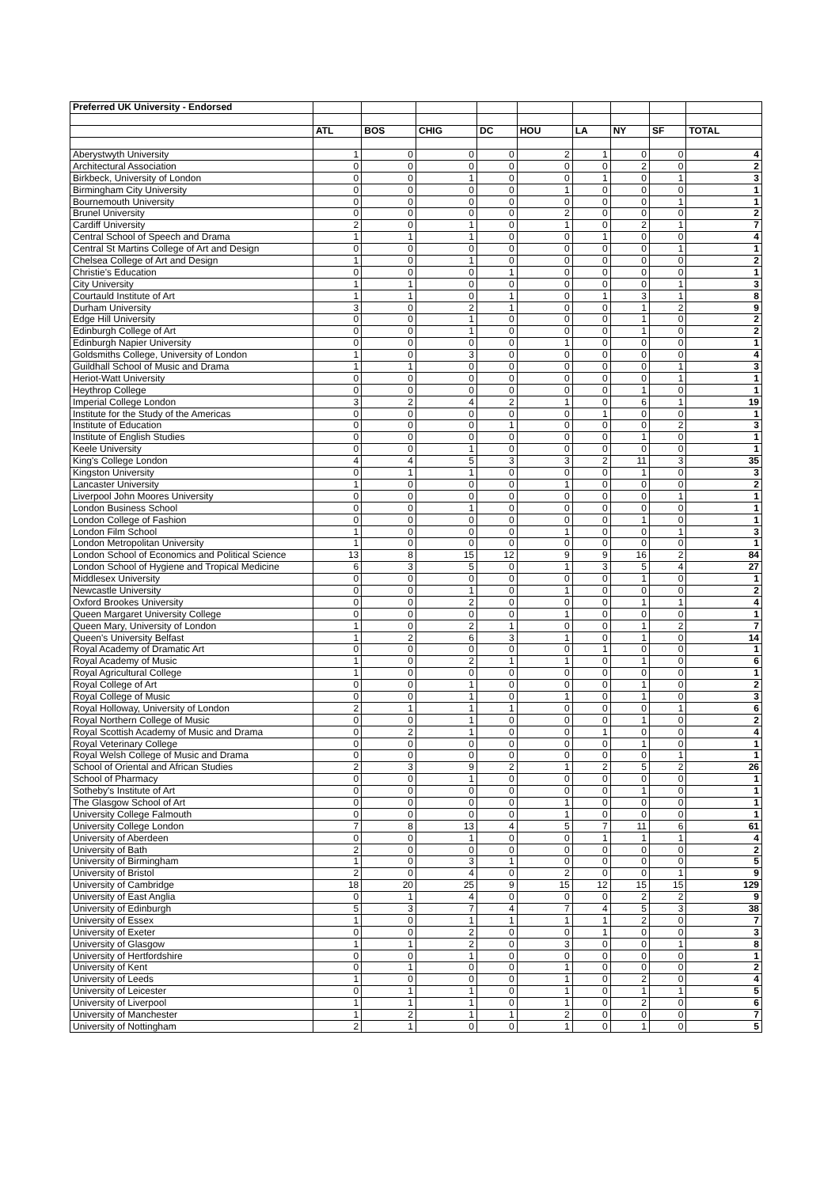| Preferred UK University - Endorsed | | | | | | | | | |
| | ATL | BOS | CHIG | DC | HOU | LA | NY | SF | TOTAL |
| Aberystwyth University | 1 | 0 | 0 | 0 | 2 | 1 | 0 | 0 | 4 |
| Architectural Association | 0 | 0 | 0 | 0 | 0 | 0 | 2 | 0 | 2 |
| Birkbeck, University of London | 0 | 0 | 1 | 0 | 0 | 1 | 0 | 1 | 3 |
| Birmingham City University | 0 | 0 | 0 | 0 | 1 | 0 | 0 | 0 | 1 |
| Bournemouth University | 0 | 0 | 0 | 0 | 0 | 0 | 0 | 1 | 1 |
| Brunel University | 0 | 0 | 0 | 0 | 2 | 0 | 0 | 0 | 2 |
| Cardiff University | 2 | 0 | 1 | 0 | 1 | 0 | 2 | 1 | 7 |
| Central School of Speech and Drama | 1 | 1 | 1 | 0 | 0 | 1 | 0 | 0 | 4 |
| Central St Martins College of Art and Design | 0 | 0 | 0 | 0 | 0 | 0 | 0 | 1 | 1 |
| Chelsea College of Art and Design | 1 | 0 | 1 | 0 | 0 | 0 | 0 | 0 | 2 |
| Christie's Education | 0 | 0 | 0 | 1 | 0 | 0 | 0 | 0 | 1 |
| City University | 1 | 1 | 0 | 0 | 0 | 0 | 0 | 1 | 3 |
| Courtauld Institute of Art | 1 | 1 | 0 | 1 | 0 | 1 | 3 | 1 | 8 |
| Durham University | 3 | 0 | 2 | 1 | 0 | 0 | 1 | 2 | 9 |
| Edge Hill University | 0 | 0 | 1 | 0 | 0 | 0 | 1 | 0 | 2 |
| Edinburgh College of Art | 0 | 0 | 1 | 0 | 0 | 0 | 1 | 0 | 2 |
| Edinburgh Napier University | 0 | 0 | 0 | 0 | 1 | 0 | 0 | 0 | 1 |
| Goldsmiths College, University of London | 1 | 0 | 3 | 0 | 0 | 0 | 0 | 0 | 4 |
| Guildhall School of Music and Drama | 1 | 1 | 0 | 0 | 0 | 0 | 0 | 1 | 3 |
| Heriot-Watt University | 0 | 0 | 0 | 0 | 0 | 0 | 0 | 1 | 1 |
| Heythrop College | 0 | 0 | 0 | 0 | 0 | 0 | 1 | 0 | 1 |
| Imperial College London | 3 | 2 | 4 | 2 | 1 | 0 | 6 | 1 | 19 |
| Institute for the Study of the Americas | 0 | 0 | 0 | 0 | 0 | 1 | 0 | 0 | 1 |
| Institute of Education | 0 | 0 | 0 | 1 | 0 | 0 | 0 | 2 | 3 |
| Institute of English Studies | 0 | 0 | 0 | 0 | 0 | 0 | 1 | 0 | 1 |
| Keele University | 0 | 0 | 1 | 0 | 0 | 0 | 0 | 0 | 1 |
| King's College London | 4 | 4 | 5 | 3 | 3 | 2 | 11 | 3 | 35 |
| Kingston University | 0 | 1 | 1 | 0 | 0 | 0 | 1 | 0 | 3 |
| Lancaster University | 1 | 0 | 0 | 0 | 1 | 0 | 0 | 0 | 2 |
| Liverpool John Moores University | 0 | 0 | 0 | 0 | 0 | 0 | 0 | 1 | 1 |
| London Business School | 0 | 0 | 1 | 0 | 0 | 0 | 0 | 0 | 1 |
| London College of Fashion | 0 | 0 | 0 | 0 | 0 | 0 | 1 | 0 | 1 |
| London Film School | 1 | 0 | 0 | 0 | 1 | 0 | 0 | 1 | 3 |
| London Metropolitan University | 1 | 0 | 0 | 0 | 0 | 0 | 0 | 0 | 1 |
| London School of Economics and Political Science | 13 | 8 | 15 | 12 | 9 | 9 | 16 | 2 | 84 |
| London School of Hygiene and Tropical Medicine | 6 | 3 | 5 | 0 | 1 | 3 | 5 | 4 | 27 |
| Middlesex University | 0 | 0 | 0 | 0 | 0 | 0 | 1 | 0 | 1 |
| Newcastle University | 0 | 0 | 1 | 0 | 1 | 0 | 0 | 0 | 2 |
| Oxford Brookes University | 0 | 0 | 2 | 0 | 0 | 0 | 1 | 1 | 4 |
| Queen Margaret University College | 0 | 0 | 0 | 0 | 1 | 0 | 0 | 0 | 1 |
| Queen Mary, University of London | 1 | 0 | 2 | 1 | 0 | 0 | 1 | 2 | 7 |
| Queen's University Belfast | 1 | 2 | 6 | 3 | 1 | 0 | 1 | 0 | 14 |
| Royal Academy of Dramatic Art | 0 | 0 | 0 | 0 | 0 | 1 | 0 | 0 | 1 |
| Royal Academy of Music | 1 | 0 | 2 | 1 | 1 | 0 | 1 | 0 | 6 |
| Royal Agricultural College | 1 | 0 | 0 | 0 | 0 | 0 | 0 | 0 | 1 |
| Royal College of Art | 0 | 0 | 1 | 0 | 0 | 0 | 1 | 0 | 2 |
| Royal College of Music | 0 | 0 | 1 | 0 | 1 | 0 | 1 | 0 | 3 |
| Royal Holloway, University of London | 2 | 1 | 1 | 1 | 0 | 0 | 0 | 1 | 6 |
| Royal Northern College of Music | 0 | 0 | 1 | 0 | 0 | 0 | 1 | 0 | 2 |
| Royal Scottish Academy of Music and Drama | 0 | 2 | 1 | 0 | 0 | 1 | 0 | 0 | 4 |
| Royal Veterinary College | 0 | 0 | 0 | 0 | 0 | 0 | 1 | 0 | 1 |
| Royal Welsh College of Music and Drama | 0 | 0 | 0 | 0 | 0 | 0 | 0 | 1 | 1 |
| School of Oriental and African Studies | 2 | 3 | 9 | 2 | 1 | 2 | 5 | 2 | 26 |
| School of Pharmacy | 0 | 0 | 1 | 0 | 0 | 0 | 0 | 0 | 1 |
| Sotheby's Institute of Art | 0 | 0 | 0 | 0 | 0 | 0 | 1 | 0 | 1 |
| The Glasgow School of Art | 0 | 0 | 0 | 0 | 1 | 0 | 0 | 0 | 1 |
| University College Falmouth | 0 | 0 | 0 | 0 | 1 | 0 | 0 | 0 | 1 |
| University College London | 7 | 8 | 13 | 4 | 5 | 7 | 11 | 6 | 61 |
| University of Aberdeen | 0 | 0 | 1 | 0 | 0 | 1 | 1 | 1 | 4 |
| University of Bath | 2 | 0 | 0 | 0 | 0 | 0 | 0 | 0 | 2 |
| University of Birmingham | 1 | 0 | 3 | 1 | 0 | 0 | 0 | 0 | 5 |
| University of Bristol | 2 | 0 | 4 | 0 | 2 | 0 | 0 | 1 | 9 |
| University of Cambridge | 18 | 20 | 25 | 9 | 15 | 12 | 15 | 15 | 129 |
| University of East Anglia | 0 | 1 | 4 | 0 | 0 | 0 | 2 | 2 | 9 |
| University of Edinburgh | 5 | 3 | 7 | 4 | 7 | 4 | 5 | 3 | 38 |
| University of Essex | 1 | 0 | 1 | 1 | 1 | 1 | 2 | 0 | 7 |
| University of Exeter | 0 | 0 | 2 | 0 | 0 | 1 | 0 | 0 | 3 |
| University of Glasgow | 1 | 1 | 2 | 0 | 3 | 0 | 0 | 1 | 8 |
| University of Hertfordshire | 0 | 0 | 1 | 0 | 0 | 0 | 0 | 0 | 1 |
| University of Kent | 0 | 1 | 0 | 0 | 1 | 0 | 0 | 0 | 2 |
| University of Leeds | 1 | 0 | 0 | 0 | 1 | 0 | 2 | 0 | 4 |
| University of Leicester | 0 | 1 | 1 | 0 | 1 | 0 | 1 | 1 | 5 |
| University of Liverpool | 1 | 1 | 1 | 0 | 1 | 0 | 2 | 0 | 6 |
| University of Manchester | 1 | 2 | 1 | 1 | 2 | 0 | 0 | 0 | 7 |
| University of Nottingham | 2 | 1 | 0 | 0 | 1 | 0 | 1 | 0 | 5 |